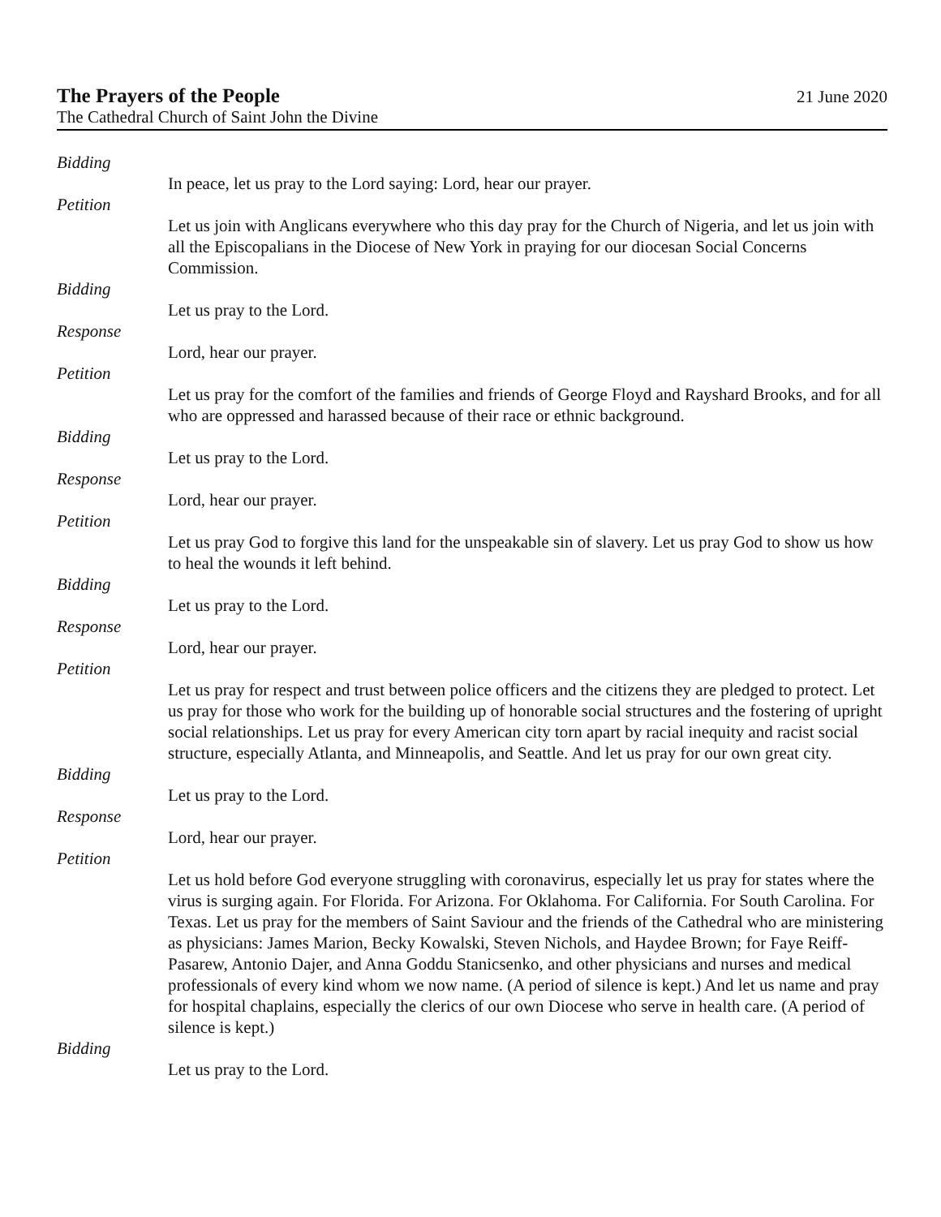The Prayers of the People 21 June 2020
The Cathedral Church of Saint John the Divine
Bidding
In peace, let us pray to the Lord saying: Lord, hear our prayer.
Petition
Let us join with Anglicans everywhere who this day pray for the Church of Nigeria, and let us join with all the Episcopalians in the Diocese of New York in praying for our diocesan Social Concerns Commission.
Bidding
Let us pray to the Lord.
Response
Lord, hear our prayer.
Petition
Let us pray for the comfort of the families and friends of George Floyd and Rayshard Brooks, and for all who are oppressed and harassed because of their race or ethnic background.
Bidding
Let us pray to the Lord.
Response
Lord, hear our prayer.
Petition
Let us pray God to forgive this land for the unspeakable sin of slavery. Let us pray God to show us how to heal the wounds it left behind.
Bidding
Let us pray to the Lord.
Response
Lord, hear our prayer.
Petition
Let us pray for respect and trust between police officers and the citizens they are pledged to protect. Let us pray for those who work for the building up of honorable social structures and the fostering of upright social relationships. Let us pray for every American city torn apart by racial inequity and racist social structure, especially Atlanta, and Minneapolis, and Seattle. And let us pray for our own great city.
Bidding
Let us pray to the Lord.
Response
Lord, hear our prayer.
Petition
Let us hold before God everyone struggling with coronavirus, especially let us pray for states where the virus is surging again. For Florida. For Arizona. For Oklahoma. For California. For South Carolina. For Texas. Let us pray for the members of Saint Saviour and the friends of the Cathedral who are ministering as physicians: James Marion, Becky Kowalski, Steven Nichols, and Haydee Brown; for Faye Reiff-Pasarew, Antonio Dajer, and Anna Goddu Stanicsenko, and other physicians and nurses and medical professionals of every kind whom we now name. (A period of silence is kept.) And let us name and pray for hospital chaplains, especially the clerics of our own Diocese who serve in health care. (A period of silence is kept.)
Bidding
Let us pray to the Lord.